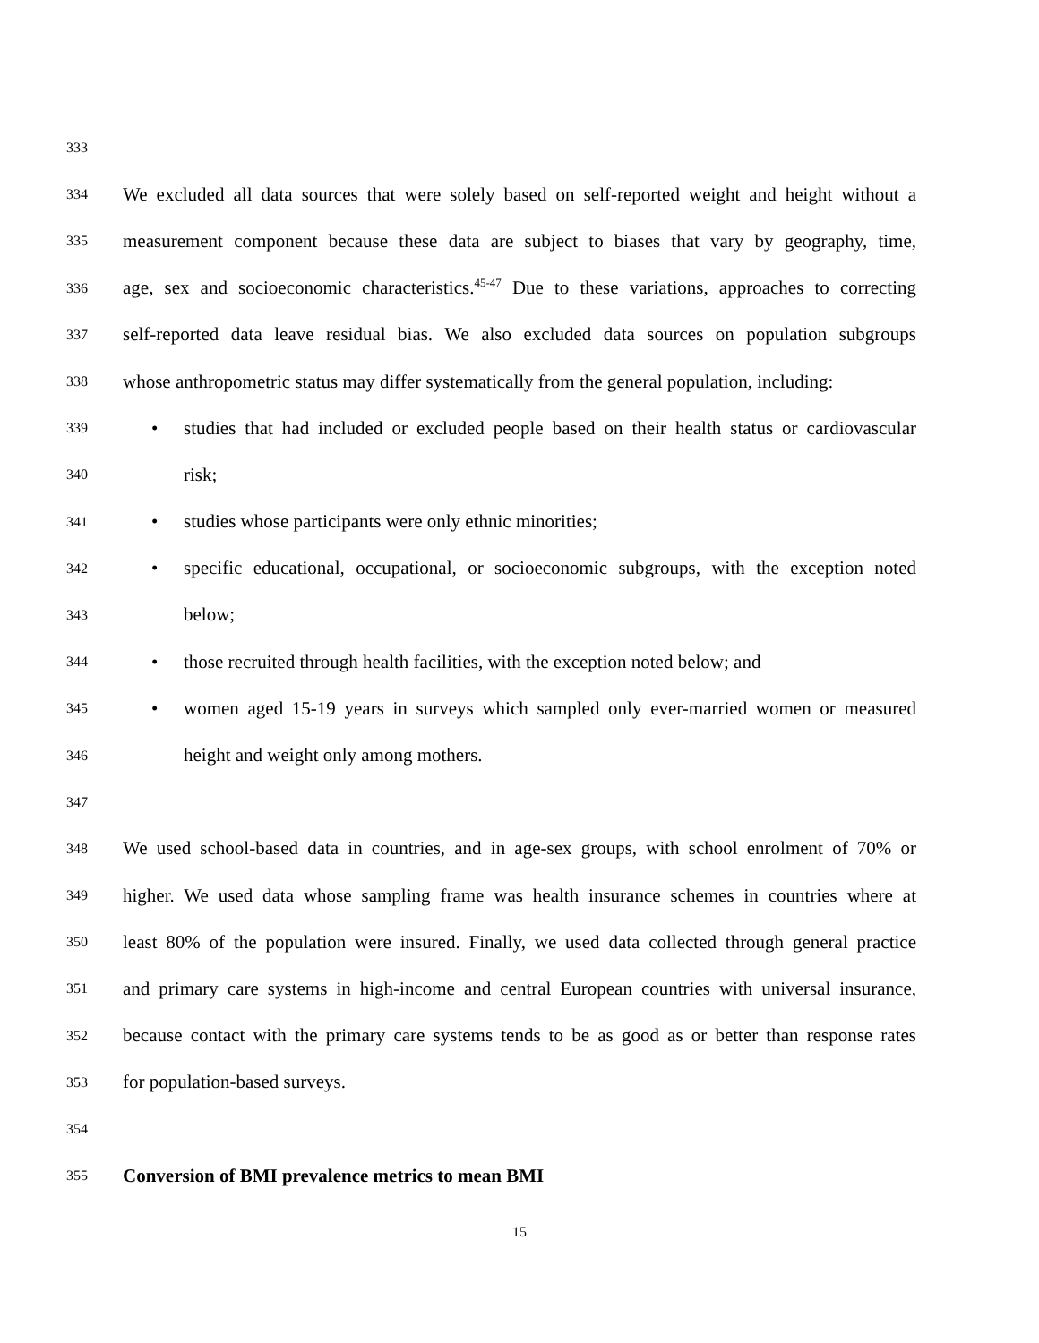333
334 We excluded all data sources that were solely based on self-reported weight and height without a
335 measurement component because these data are subject to biases that vary by geography, time,
336 age, sex and socioeconomic characteristics.<sup>45-47</sup> Due to these variations, approaches to correcting
337 self-reported data leave residual bias. We also excluded data sources on population subgroups
338 whose anthropometric status may differ systematically from the general population, including:
339 • studies that had included or excluded people based on their health status or cardiovascular
340 risk;
341 • studies whose participants were only ethnic minorities;
342 • specific educational, occupational, or socioeconomic subgroups, with the exception noted
343 below;
344 • those recruited through health facilities, with the exception noted below; and
345 • women aged 15-19 years in surveys which sampled only ever-married women or measured
346 height and weight only among mothers.
347
348 We used school-based data in countries, and in age-sex groups, with school enrolment of 70% or
349 higher. We used data whose sampling frame was health insurance schemes in countries where at
350 least 80% of the population were insured. Finally, we used data collected through general practice
351 and primary care systems in high-income and central European countries with universal insurance,
352 because contact with the primary care systems tends to be as good as or better than response rates
353 for population-based surveys.
354
355 Conversion of BMI prevalence metrics to mean BMI
15